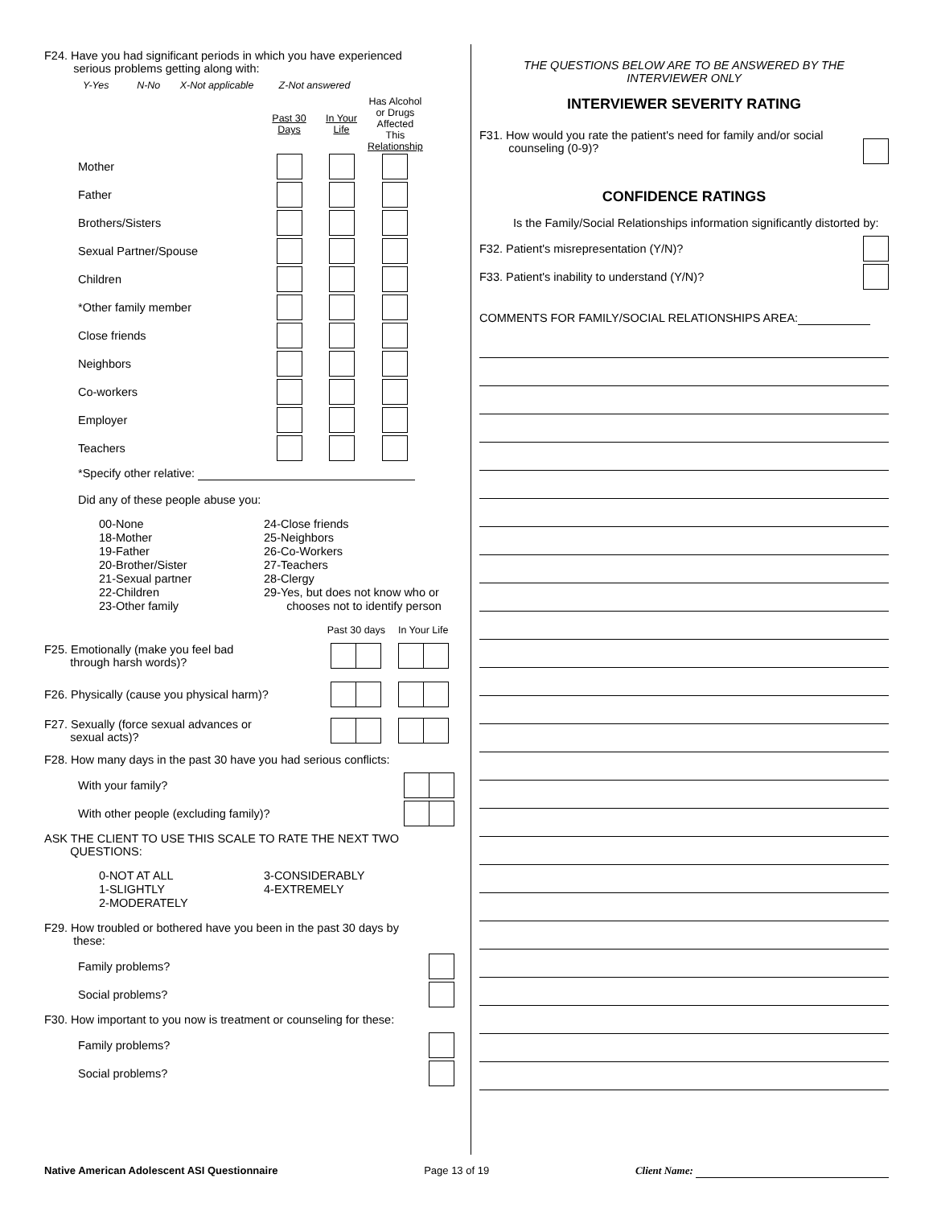F24. Have you had significant periods in which you have experienced
serious problems getting along with:
Y-Yes N-No X-Not applicable Z-Not answered
| | Past 30 Days | In Your Life | Has Alcohol or Drugs Affected This Relationship |
| --- | --- | --- | --- |
| Mother | | | |
| Father | | | |
| Brothers/Sisters | | | |
| Sexual Partner/Spouse | | | |
| Children | | | |
| *Other family member | | | |
| Close friends | | | |
| Neighbors | | | |
| Co-workers | | | |
| Employer | | | |
| Teachers | | | |
*Specify other relative:
Did any of these people abuse you:
00-None
18-Mother
19-Father
20-Brother/Sister
21-Sexual partner
22-Children
23-Other family
24-Close friends
25-Neighbors
26-Co-Workers
27-Teachers
28-Clergy
29-Yes, but does not know who or
chooses not to identify person
| | Past 30 days | In Your Life |
| F25. Emotionally (make you feel bad through harsh words)? | | |
| F26. Physically (cause you physical harm)? | | |
| F27. Sexually (force sexual advances or sexual acts)? | | |
F28. How many days in the past 30 have you had serious conflicts:
| With your family? | |
| With other people (excluding family)? | |
ASK THE CLIENT TO USE THIS SCALE TO RATE THE NEXT TWO
QUESTIONS:
0-NOT AT ALL
1-SLIGHTLY
2-MODERATELY
3-CONSIDERABLY
4-EXTREMELY
F29. How troubled or bothered have you been in the past 30 days by
these:
| Family problems? | |
| Social problems? | |
F30. How important to you now is treatment or counseling for these:
| Family problems? | |
| Social problems? | |
THE QUESTIONS BELOW ARE TO BE ANSWERED BY THE
INTERVIEWER ONLY
INTERVIEWER SEVERITY RATING
F31. How would you rate the patient's need for family and/or social
counseling (0-9)?
CONFIDENCE RATINGS
Is the Family/Social Relationships information significantly distorted by:
F32. Patient's misrepresentation (Y/N)?
F33. Patient's inability to understand (Y/N)?
COMMENTS FOR FAMILY/SOCIAL RELATIONSHIPS AREA:
Native American Adolescent ASI Questionnaire Page 13 of 19 Client Name: